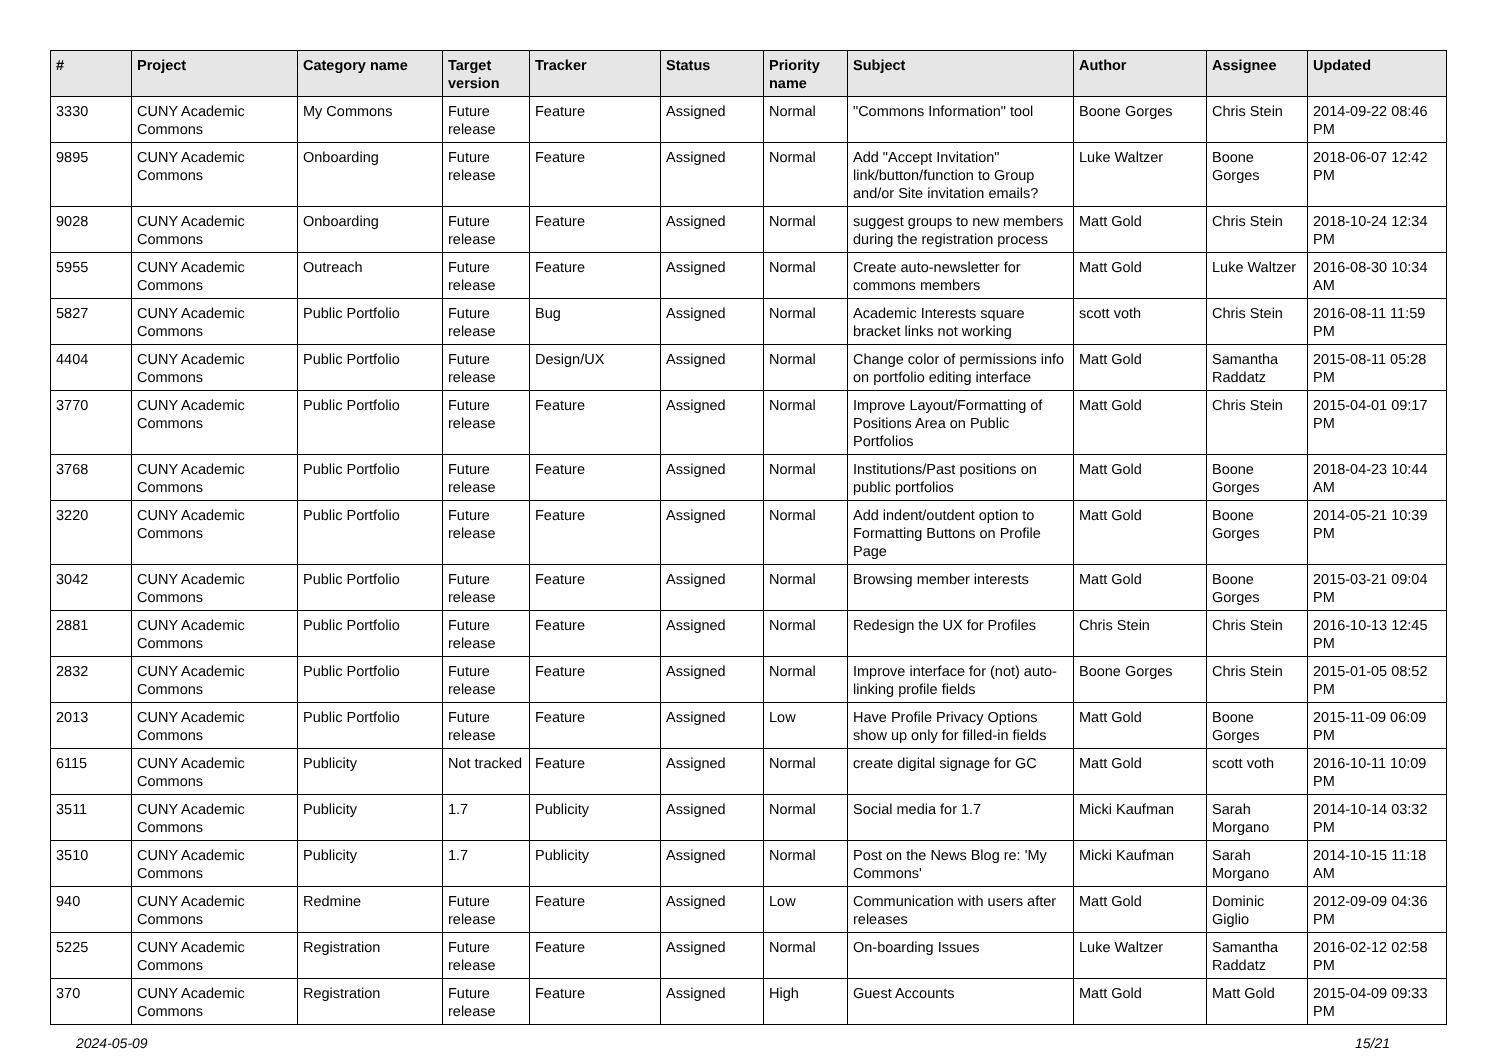| # | Project | Category name | Target version | Tracker | Status | Priority name | Subject | Author | Assignee | Updated |
| --- | --- | --- | --- | --- | --- | --- | --- | --- | --- | --- |
| 3330 | CUNY Academic Commons | My Commons | Future release | Feature | Assigned | Normal | "Commons Information" tool | Boone Gorges | Chris Stein | 2014-09-22 08:46 PM |
| 9895 | CUNY Academic Commons | Onboarding | Future release | Feature | Assigned | Normal | Add "Accept Invitation" link/button/function to Group and/or Site invitation emails? | Luke Waltzer | Boone Gorges | 2018-06-07 12:42 PM |
| 9028 | CUNY Academic Commons | Onboarding | Future release | Feature | Assigned | Normal | suggest groups to new members during the registration process | Matt Gold | Chris Stein | 2018-10-24 12:34 PM |
| 5955 | CUNY Academic Commons | Outreach | Future release | Feature | Assigned | Normal | Create auto-newsletter for commons members | Matt Gold | Luke Waltzer | 2016-08-30 10:34 AM |
| 5827 | CUNY Academic Commons | Public Portfolio | Future release | Bug | Assigned | Normal | Academic Interests square bracket links not working | scott voth | Chris Stein | 2016-08-11 11:59 PM |
| 4404 | CUNY Academic Commons | Public Portfolio | Future release | Design/UX | Assigned | Normal | Change color of permissions info on portfolio editing interface | Matt Gold | Samantha Raddatz | 2015-08-11 05:28 PM |
| 3770 | CUNY Academic Commons | Public Portfolio | Future release | Feature | Assigned | Normal | Improve Layout/Formatting of Positions Area on Public Portfolios | Matt Gold | Chris Stein | 2015-04-01 09:17 PM |
| 3768 | CUNY Academic Commons | Public Portfolio | Future release | Feature | Assigned | Normal | Institutions/Past positions on public portfolios | Matt Gold | Boone Gorges | 2018-04-23 10:44 AM |
| 3220 | CUNY Academic Commons | Public Portfolio | Future release | Feature | Assigned | Normal | Add indent/outdent option to Formatting Buttons on Profile Page | Matt Gold | Boone Gorges | 2014-05-21 10:39 PM |
| 3042 | CUNY Academic Commons | Public Portfolio | Future release | Feature | Assigned | Normal | Browsing member interests | Matt Gold | Boone Gorges | 2015-03-21 09:04 PM |
| 2881 | CUNY Academic Commons | Public Portfolio | Future release | Feature | Assigned | Normal | Redesign the UX for Profiles | Chris Stein | Chris Stein | 2016-10-13 12:45 PM |
| 2832 | CUNY Academic Commons | Public Portfolio | Future release | Feature | Assigned | Normal | Improve interface for (not) auto-linking profile fields | Boone Gorges | Chris Stein | 2015-01-05 08:52 PM |
| 2013 | CUNY Academic Commons | Public Portfolio | Future release | Feature | Assigned | Low | Have Profile Privacy Options show up only for filled-in fields | Matt Gold | Boone Gorges | 2015-11-09 06:09 PM |
| 6115 | CUNY Academic Commons | Publicity | Not tracked | Feature | Assigned | Normal | create digital signage for GC | Matt Gold | scott voth | 2016-10-11 10:09 PM |
| 3511 | CUNY Academic Commons | Publicity | 1.7 | Publicity | Assigned | Normal | Social media for 1.7 | Micki Kaufman | Sarah Morgano | 2014-10-14 03:32 PM |
| 3510 | CUNY Academic Commons | Publicity | 1.7 | Publicity | Assigned | Normal | Post on the News Blog re: 'My Commons' | Micki Kaufman | Sarah Morgano | 2014-10-15 11:18 AM |
| 940 | CUNY Academic Commons | Redmine | Future release | Feature | Assigned | Low | Communication with users after releases | Matt Gold | Dominic Giglio | 2012-09-09 04:36 PM |
| 5225 | CUNY Academic Commons | Registration | Future release | Feature | Assigned | Normal | On-boarding Issues | Luke Waltzer | Samantha Raddatz | 2016-02-12 02:58 PM |
| 370 | CUNY Academic Commons | Registration | Future release | Feature | Assigned | High | Guest Accounts | Matt Gold | Matt Gold | 2015-04-09 09:33 PM |
2024-05-09 15/21